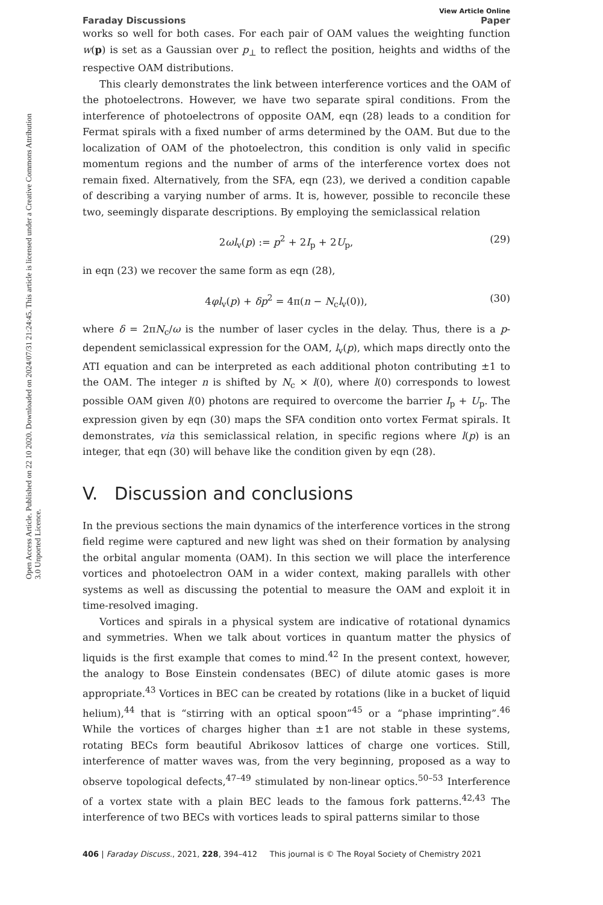Open Access Article. Published on 22 10 2020. Downloaded on 2024/07/31 21:24:45. This article is licensed under a Creative Commons Attribution 3.0 Unported Licence.
View Article Online
Faraday Discussions Paper
works so well for both cases. For each pair of OAM values the weighting function w(p) is set as a Gaussian over p<sub>⊥</sub> to reflect the position, heights and widths of the respective OAM distributions.
This clearly demonstrates the link between interference vortices and the OAM of the photoelectrons. However, we have two separate spiral conditions. From the interference of photoelectrons of opposite OAM, eqn (28) leads to a condition for Fermat spirals with a fixed number of arms determined by the OAM. But due to the localization of OAM of the photoelectron, this condition is only valid in specific momentum regions and the number of arms of the interference vortex does not remain fixed. Alternatively, from the SFA, eqn (23), we derived a condition capable of describing a varying number of arms. It is, however, possible to reconcile these two, seemingly disparate descriptions. By employing the semiclassical relation
2ωl<sub>v</sub>(p) := p<sup>2</sup> + 2I<sub>p</sub> + 2U<sub>p</sub>, (29)
in eqn (23) we recover the same form as eqn (28),
4φl<sub>v</sub>(p) + δp<sup>2</sup> = 4π(n − N<sub>c</sub>l<sub>v</sub>(0)), (30)
where δ = 2πN<sub>c</sub>/ω is the number of laser cycles in the delay. Thus, there is a p-dependent semiclassical expression for the OAM, l<sub>v</sub>(p), which maps directly onto the ATI equation and can be interpreted as each additional photon contributing ±1 to the OAM. The integer n is shifted by N<sub>c</sub> × l(0), where l(0) corresponds to lowest possible OAM given l(0) photons are required to overcome the barrier I<sub>p</sub> + U<sub>p</sub>. The expression given by eqn (30) maps the SFA condition onto vortex Fermat spirals. It demonstrates, via this semiclassical relation, in specific regions where l(p) is an integer, that eqn (30) will behave like the condition given by eqn (28).
V. Discussion and conclusions
In the previous sections the main dynamics of the interference vortices in the strong field regime were captured and new light was shed on their formation by analysing the orbital angular momenta (OAM). In this section we will place the interference vortices and photoelectron OAM in a wider context, making parallels with other systems as well as discussing the potential to measure the OAM and exploit it in time-resolved imaging.
Vortices and spirals in a physical system are indicative of rotational dynamics and symmetries. When we talk about vortices in quantum matter the physics of liquids is the first example that comes to mind.<sup>42</sup> In the present context, however, the analogy to Bose Einstein condensates (BEC) of dilute atomic gases is more appropriate.<sup>43</sup> Vortices in BEC can be created by rotations (like in a bucket of liquid helium),<sup>44</sup> that is “stirring with an optical spoon”<sup>45</sup> or a “phase imprinting”.<sup>46</sup> While the vortices of charges higher than ±1 are not stable in these systems, rotating BECs form beautiful Abrikosov lattices of charge one vortices. Still, interference of matter waves was, from the very beginning, proposed as a way to observe topological defects,<sup>47–49</sup> stimulated by non-linear optics.<sup>50–53</sup> Interference of a vortex state with a plain BEC leads to the famous fork patterns.<sup>42,43</sup> The interference of two BECs with vortices leads to spiral patterns similar to those
406 | Faraday Discuss., 2021, 228, 394–412 This journal is © The Royal Society of Chemistry 2021